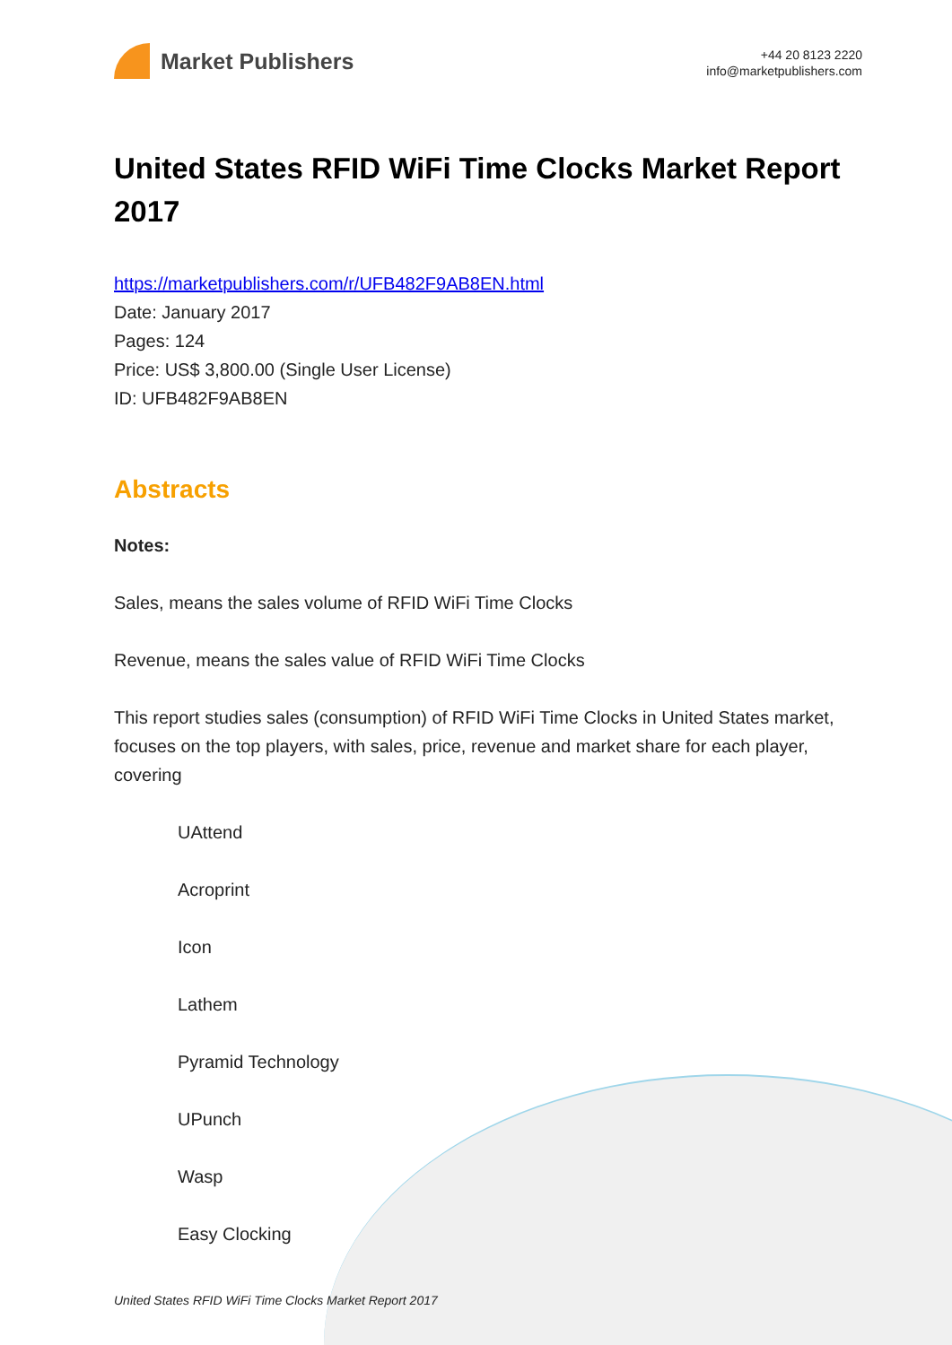Market Publishers
+44 20 8123 2220
info@marketpublishers.com
United States RFID WiFi Time Clocks Market Report 2017
https://marketpublishers.com/r/UFB482F9AB8EN.html
Date: January 2017
Pages: 124
Price: US$ 3,800.00 (Single User License)
ID: UFB482F9AB8EN
Abstracts
Notes:
Sales, means the sales volume of RFID WiFi Time Clocks
Revenue, means the sales value of RFID WiFi Time Clocks
This report studies sales (consumption) of RFID WiFi Time Clocks in United States market, focuses on the top players, with sales, price, revenue and market share for each player, covering
UAttend
Acroprint
Icon
Lathem
Pyramid Technology
UPunch
Wasp
Easy Clocking
United States RFID WiFi Time Clocks Market Report 2017